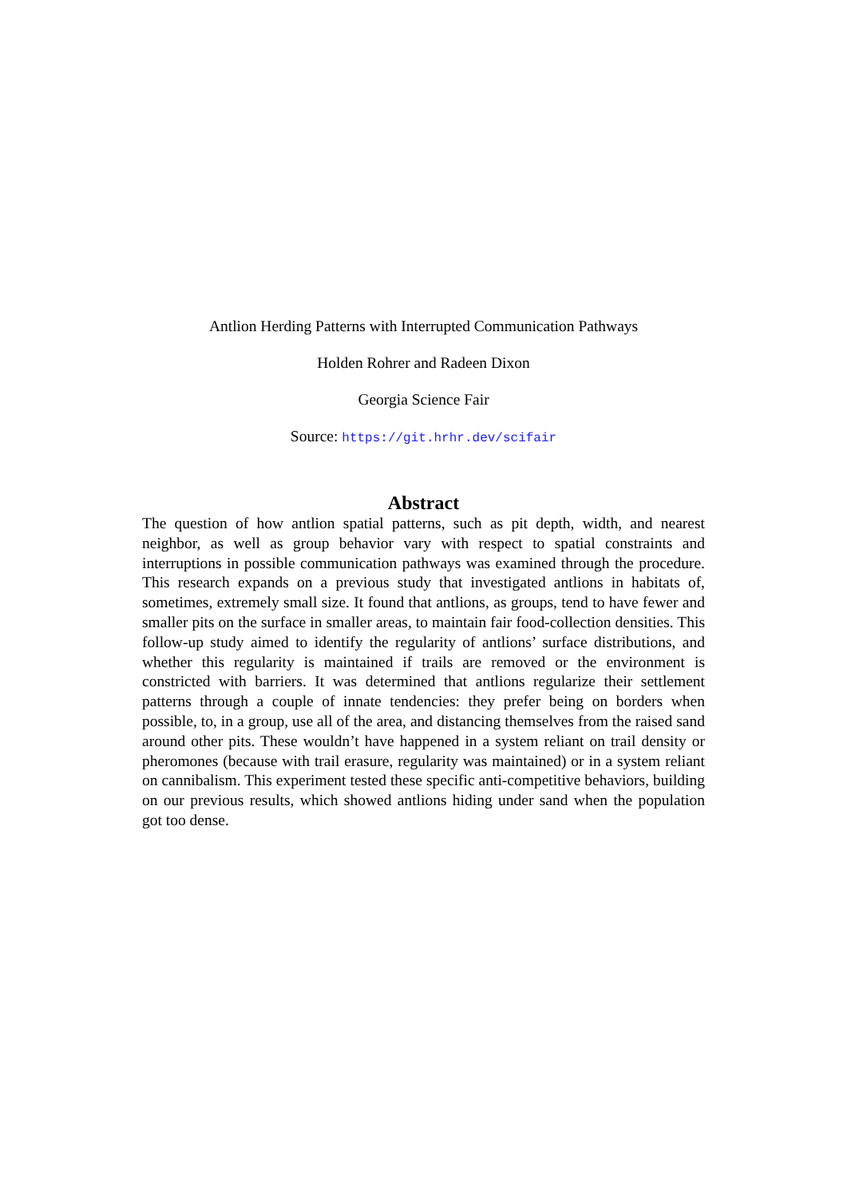Antlion Herding Patterns with Interrupted Communication Pathways
Holden Rohrer and Radeen Dixon
Georgia Science Fair
Source: https://git.hrhr.dev/scifair
Abstract
The question of how antlion spatial patterns, such as pit depth, width, and nearest neighbor, as well as group behavior vary with respect to spatial constraints and interruptions in possible communication pathways was examined through the procedure. This research expands on a previous study that investigated antlions in habitats of, sometimes, extremely small size. It found that antlions, as groups, tend to have fewer and smaller pits on the surface in smaller areas, to maintain fair food-collection densities. This follow-up study aimed to identify the regularity of antlions’ surface distributions, and whether this regularity is maintained if trails are removed or the environment is constricted with barriers. It was determined that antlions regularize their settlement patterns through a couple of innate tendencies: they prefer being on borders when possible, to, in a group, use all of the area, and distancing themselves from the raised sand around other pits. These wouldn’t have happened in a system reliant on trail density or pheromones (because with trail erasure, regularity was maintained) or in a system reliant on cannibalism. This experiment tested these specific anti-competitive behaviors, building on our previous results, which showed antlions hiding under sand when the population got too dense.